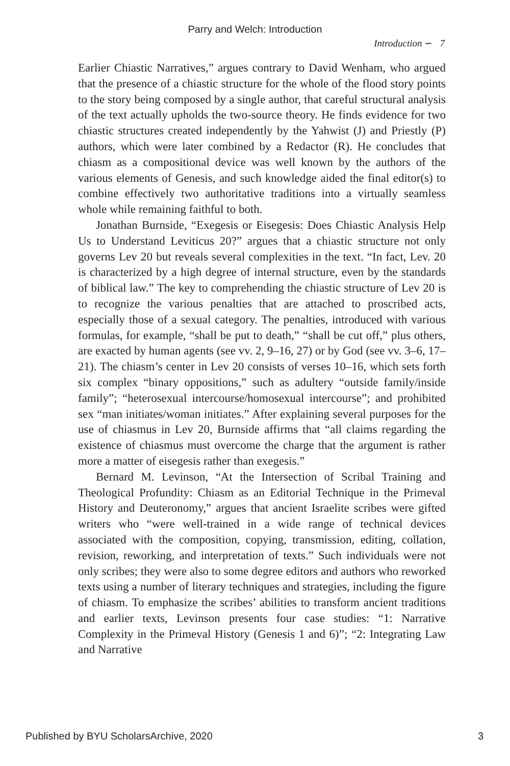Parry and Welch: Introduction
Introduction ∽ 7
Earlier Chiastic Narratives,” argues contrary to David Wenham, who argued that the presence of a chiastic structure for the whole of the flood story points to the story being composed by a single author, that careful structural analysis of the text actually upholds the two-source theory. He finds evidence for two chiastic structures created independently by the Yahwist (J) and Priestly (P) authors, which were later combined by a Redactor (R). He concludes that chiasm as a compositional device was well known by the authors of the various elements of Genesis, and such knowledge aided the final editor(s) to combine effectively two authoritative traditions into a virtually seamless whole while remaining faithful to both.
Jonathan Burnside, “Exegesis or Eisegesis: Does Chiastic Analysis Help Us to Understand Leviticus 20?” argues that a chiastic structure not only governs Lev 20 but reveals several complexities in the text. “In fact, Lev. 20 is characterized by a high degree of internal structure, even by the standards of biblical law.” The key to comprehending the chiastic structure of Lev 20 is to recognize the various penalties that are attached to proscribed acts, especially those of a sexual category. The penalties, introduced with various formulas, for example, “shall be put to death,” “shall be cut off,” plus others, are exacted by human agents (see vv. 2, 9–16, 27) or by God (see vv. 3–6, 17–21). The chiasm’s center in Lev 20 consists of verses 10–16, which sets forth six complex “binary oppositions,” such as adultery “outside family/inside family”; “heterosexual intercourse/homosexual intercourse”; and prohibited sex “man initiates/woman initiates.” After explaining several purposes for the use of chiasmus in Lev 20, Burnside affirms that “all claims regarding the existence of chiasmus must overcome the charge that the argument is rather more a matter of eisegesis rather than exegesis.”
Bernard M. Levinson, “At the Intersection of Scribal Training and Theological Profundity: Chiasm as an Editorial Technique in the Primeval History and Deuteronomy,” argues that ancient Israelite scribes were gifted writers who “were well-trained in a wide range of technical devices associated with the composition, copying, transmission, editing, collation, revision, reworking, and interpretation of texts.” Such individuals were not only scribes; they were also to some degree editors and authors who reworked texts using a number of literary techniques and strategies, including the figure of chiasm. To emphasize the scribes’ abilities to transform ancient traditions and earlier texts, Levinson presents four case studies: “1: Narrative Complexity in the Primeval History (Genesis 1 and 6)”; “2: Integrating Law and Narrative
Published by BYU ScholarsArchive, 2020 3